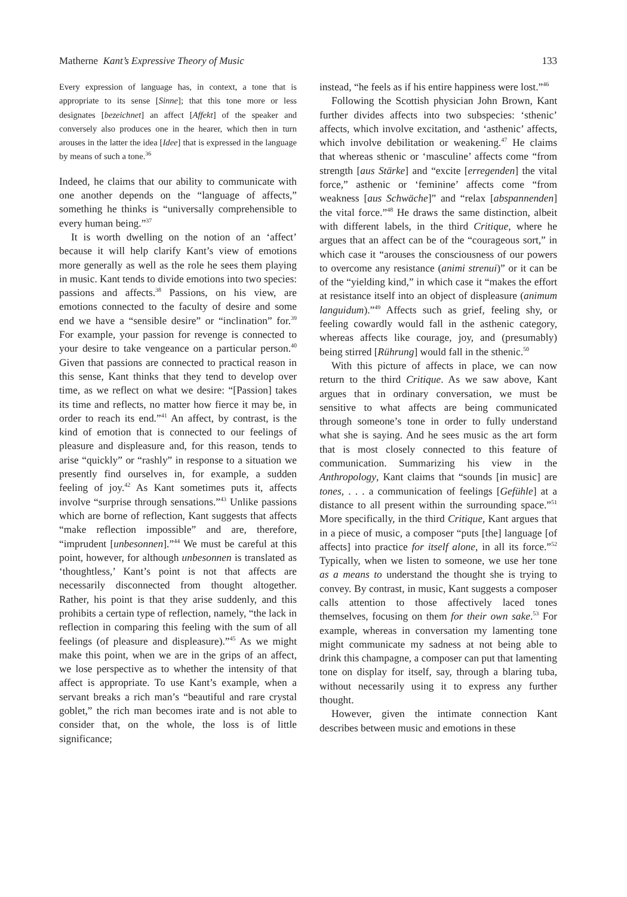Matherne Kant’s Expressive Theory of Music 133
Every expression of language has, in context, a tone that is appropriate to its sense [Sinne]; that this tone more or less designates [bezeichnet] an affect [Affekt] of the speaker and conversely also produces one in the hearer, which then in turn arouses in the latter the idea [Idee] that is expressed in the language by means of such a tone.<sup>36</sup>
Indeed, he claims that our ability to communicate with one another depends on the “language of affects,” something he thinks is “universally comprehensible to every human being.”<sup>37</sup>
It is worth dwelling on the notion of an ‘affect’ because it will help clarify Kant’s view of emotions more generally as well as the role he sees them playing in music. Kant tends to divide emotions into two species: passions and affects.<sup>38</sup> Passions, on his view, are emotions connected to the faculty of desire and some end we have a “sensible desire” or “inclination” for.<sup>39</sup> For example, your passion for revenge is connected to your desire to take vengeance on a particular person.<sup>40</sup> Given that passions are connected to practical reason in this sense, Kant thinks that they tend to develop over time, as we reflect on what we desire: “[Passion] takes its time and reflects, no matter how fierce it may be, in order to reach its end.”<sup>41</sup> An affect, by contrast, is the kind of emotion that is connected to our feelings of pleasure and displeasure and, for this reason, tends to arise “quickly” or “rashly” in response to a situation we presently find ourselves in, for example, a sudden feeling of joy.<sup>42</sup> As Kant sometimes puts it, affects involve “surprise through sensations.”<sup>43</sup> Unlike passions which are borne of reflection, Kant suggests that affects “make reflection impossible” and are, therefore, “imprudent [unbesonnen].”<sup>44</sup> We must be careful at this point, however, for although unbesonnen is translated as ‘thoughtless,’ Kant’s point is not that affects are necessarily disconnected from thought altogether. Rather, his point is that they arise suddenly, and this prohibits a certain type of reflection, namely, “the lack in reflection in comparing this feeling with the sum of all feelings (of pleasure and displeasure).”<sup>45</sup> As we might make this point, when we are in the grips of an affect, we lose perspective as to whether the intensity of that affect is appropriate. To use Kant’s example, when a servant breaks a rich man’s “beautiful and rare crystal goblet,” the rich man becomes irate and is not able to consider that, on the whole, the loss is of little significance;
instead, “he feels as if his entire happiness were lost.”<sup>46</sup>
Following the Scottish physician John Brown, Kant further divides affects into two subspecies: ‘sthenic’ affects, which involve excitation, and ‘asthenic’ affects, which involve debilitation or weakening.<sup>47</sup> He claims that whereas sthenic or ‘masculine’ affects come “from strength [aus Stärke] and “excite [erregenden] the vital force,” asthenic or ‘feminine’ affects come “from weakness [aus Schwäche]” and “relax [abspannenden] the vital force.”<sup>48</sup> He draws the same distinction, albeit with different labels, in the third Critique, where he argues that an affect can be of the “courageous sort,” in which case it “arouses the consciousness of our powers to overcome any resistance (animi strenui)” or it can be of the “yielding kind,” in which case it “makes the effort at resistance itself into an object of displeasure (animum languidum).”<sup>49</sup> Affects such as grief, feeling shy, or feeling cowardly would fall in the asthenic category, whereas affects like courage, joy, and (presumably) being stirred [Rührung] would fall in the sthenic.<sup>50</sup>
With this picture of affects in place, we can now return to the third Critique. As we saw above, Kant argues that in ordinary conversation, we must be sensitive to what affects are being communicated through someone’s tone in order to fully understand what she is saying. And he sees music as the art form that is most closely connected to this feature of communication. Summarizing his view in the Anthropology, Kant claims that “sounds [in music] are tones, . . . a communication of feelings [Gefühle] at a distance to all present within the surrounding space.”<sup>51</sup> More specifically, in the third Critique, Kant argues that in a piece of music, a composer “puts [the] language [of affects] into practice for itself alone, in all its force.”<sup>52</sup> Typically, when we listen to someone, we use her tone as a means to understand the thought she is trying to convey. By contrast, in music, Kant suggests a composer calls attention to those affectively laced tones themselves, focusing on them for their own sake.<sup>53</sup> For example, whereas in conversation my lamenting tone might communicate my sadness at not being able to drink this champagne, a composer can put that lamenting tone on display for itself, say, through a blaring tuba, without necessarily using it to express any further thought.
However, given the intimate connection Kant describes between music and emotions in these